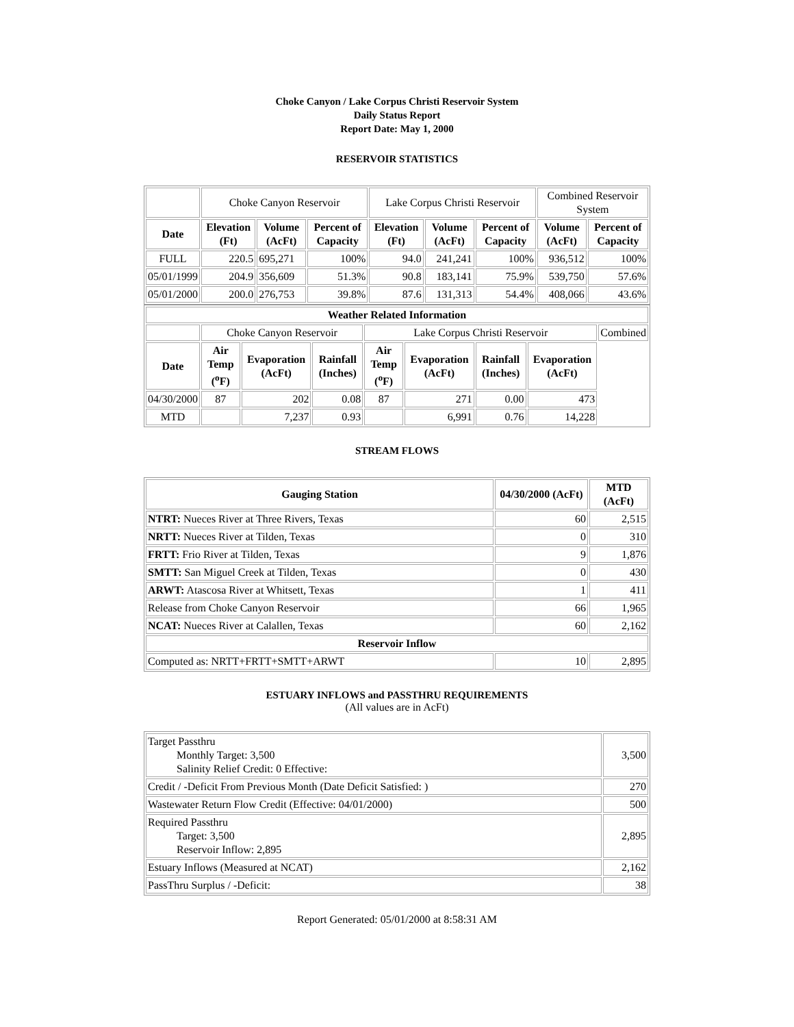Choke Canyon / Lake Corpus Christi Reservoir System
Daily Status Report
Report Date: May 1, 2000
RESERVOIR STATISTICS
| | Choke Canyon Reservoir | | | Lake Corpus Christi Reservoir | | | Combined Reservoir System | |
| Date | Elevation (Ft) | Volume (AcFt) | Percent of Capacity | Elevation (Ft) | Volume (AcFt) | Percent of Capacity | Volume (AcFt) | Percent of Capacity |
| FULL | 220.5 | 695,271 | 100% | 94.0 | 241,241 | 100% | 936,512 | 100% |
| 05/01/1999 | 204.9 | 356,609 | 51.3% | 90.8 | 183,141 | 75.9% | 539,750 | 57.6% |
| 05/01/2000 | 200.0 | 276,753 | 39.8% | 87.6 | 131,313 | 54.4% | 408,066 | 43.6% |
| Weather Related Information | | | | | | | | |
| --- | --- | --- | --- | --- | --- | --- | --- | --- |
| | Choke Canyon Reservoir | | | Lake Corpus Christi Reservoir | | | | Combined |
| Date | Air Temp (<sup>o</sup>F) | Evaporation (AcFt) | Rainfall (Inches) | Air Temp (<sup>o</sup>F) | Evaporation (AcFt) | Rainfall (Inches) | Evaporation (AcFt) | |
| 04/30/2000 | 87 | 202 | 0.08 | 87 | 271 | 0.00 | 473 | |
| MTD | | 7,237 | 0.93 | | 6,991 | 0.76 | 14,228 | |
STREAM FLOWS
| Gauging Station | 04/30/2000 (AcFt) | MTD (AcFt) |
| --- | --- | --- |
| NTRT: Nueces River at Three Rivers, Texas | 60 | 2,515 |
| NRTT: Nueces River at Tilden, Texas | 0 | 310 |
| FRTT: Frio River at Tilden, Texas | 9 | 1,876 |
| SMTT: San Miguel Creek at Tilden, Texas | 0 | 430 |
| ARWT: Atascosa River at Whitsett, Texas | 1 | 411 |
| Release from Choke Canyon Reservoir | 66 | 1,965 |
| NCAT: Nueces River at Calallen, Texas | 60 | 2,162 |
| Reservoir Inflow | | |
| Computed as: NRTT+FRTT+SMTT+ARWT | 10 | 2,895 |
ESTUARY INFLOWS and PASSTHRU REQUIREMENTS
(All values are in AcFt)
| Target Passthru Monthly Target: 3,500 Salinity Relief Credit: 0 Effective: | 3,500 |
| Credit / -Deficit From Previous Month (Date Deficit Satisfied: ) | 270 |
| Wastewater Return Flow Credit (Effective: 04/01/2000) | 500 |
| Required Passthru Target: 3,500 Reservoir Inflow: 2,895 | 2,895 |
| Estuary Inflows (Measured at NCAT) | 2,162 |
| PassThru Surplus / -Deficit: | 38 |
Report Generated: 05/01/2000 at 8:58:31 AM